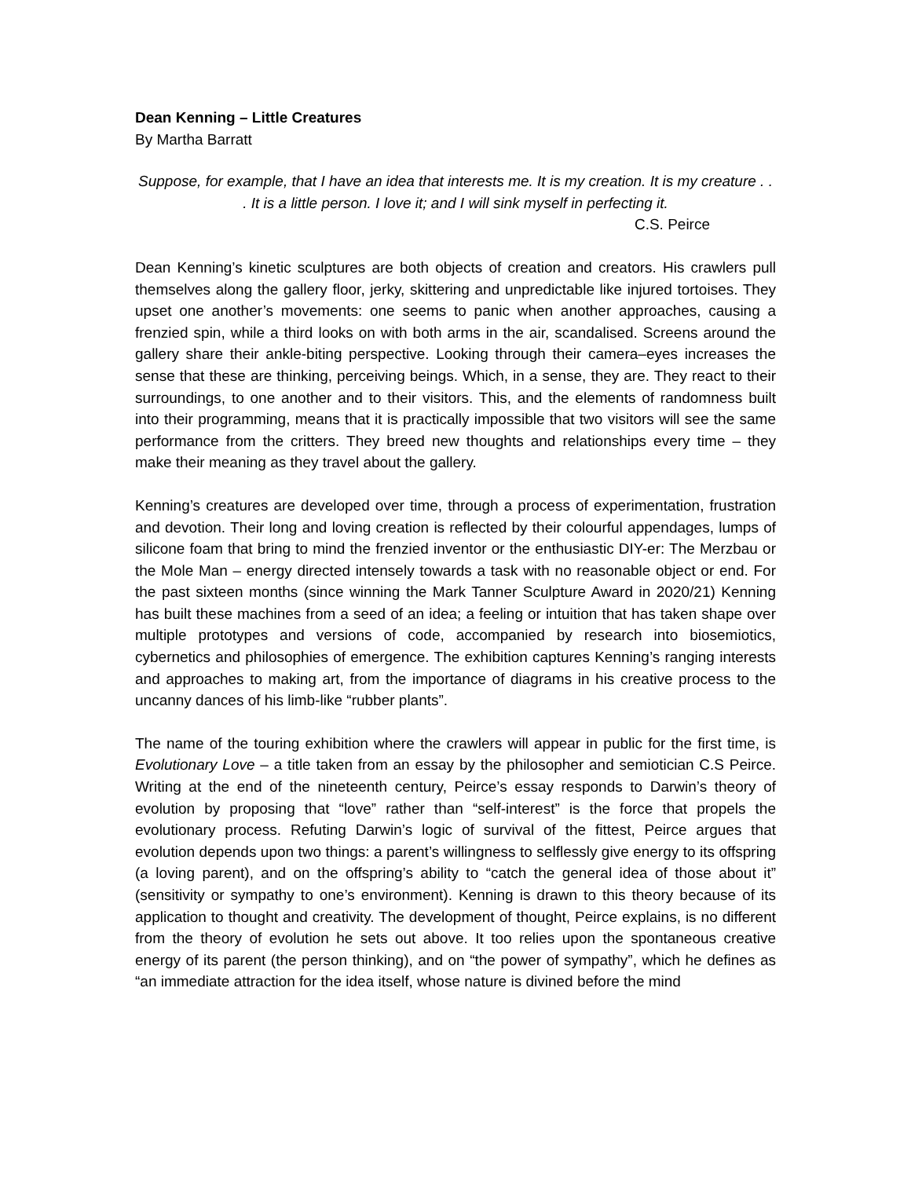Dean Kenning – Little Creatures
By Martha Barratt
Suppose, for example, that I have an idea that interests me. It is my creation. It is my creature . . . It is a little person. I love it; and I will sink myself in perfecting it.
C.S. Peirce
Dean Kenning’s kinetic sculptures are both objects of creation and creators. His crawlers pull themselves along the gallery floor, jerky, skittering and unpredictable like injured tortoises. They upset one another’s movements: one seems to panic when another approaches, causing a frenzied spin, while a third looks on with both arms in the air, scandalised. Screens around the gallery share their ankle-biting perspective. Looking through their camera–eyes increases the sense that these are thinking, perceiving beings. Which, in a sense, they are. They react to their surroundings, to one another and to their visitors. This, and the elements of randomness built into their programming, means that it is practically impossible that two visitors will see the same performance from the critters. They breed new thoughts and relationships every time – they make their meaning as they travel about the gallery.
Kenning’s creatures are developed over time, through a process of experimentation, frustration and devotion. Their long and loving creation is reflected by their colourful appendages, lumps of silicone foam that bring to mind the frenzied inventor or the enthusiastic DIY-er: The Merzbau or the Mole Man – energy directed intensely towards a task with no reasonable object or end. For the past sixteen months (since winning the Mark Tanner Sculpture Award in 2020/21) Kenning has built these machines from a seed of an idea; a feeling or intuition that has taken shape over multiple prototypes and versions of code, accompanied by research into biosemiotics, cybernetics and philosophies of emergence. The exhibition captures Kenning’s ranging interests and approaches to making art, from the importance of diagrams in his creative process to the uncanny dances of his limb-like “rubber plants”.
The name of the touring exhibition where the crawlers will appear in public for the first time, is Evolutionary Love – a title taken from an essay by the philosopher and semiotician C.S Peirce. Writing at the end of the nineteenth century, Peirce’s essay responds to Darwin’s theory of evolution by proposing that “love” rather than “self-interest” is the force that propels the evolutionary process. Refuting Darwin’s logic of survival of the fittest, Peirce argues that evolution depends upon two things: a parent’s willingness to selflessly give energy to its offspring (a loving parent), and on the offspring’s ability to “catch the general idea of those about it” (sensitivity or sympathy to one’s environment). Kenning is drawn to this theory because of its application to thought and creativity. The development of thought, Peirce explains, is no different from the theory of evolution he sets out above. It too relies upon the spontaneous creative energy of its parent (the person thinking), and on “the power of sympathy”, which he defines as “an immediate attraction for the idea itself, whose nature is divined before the mind